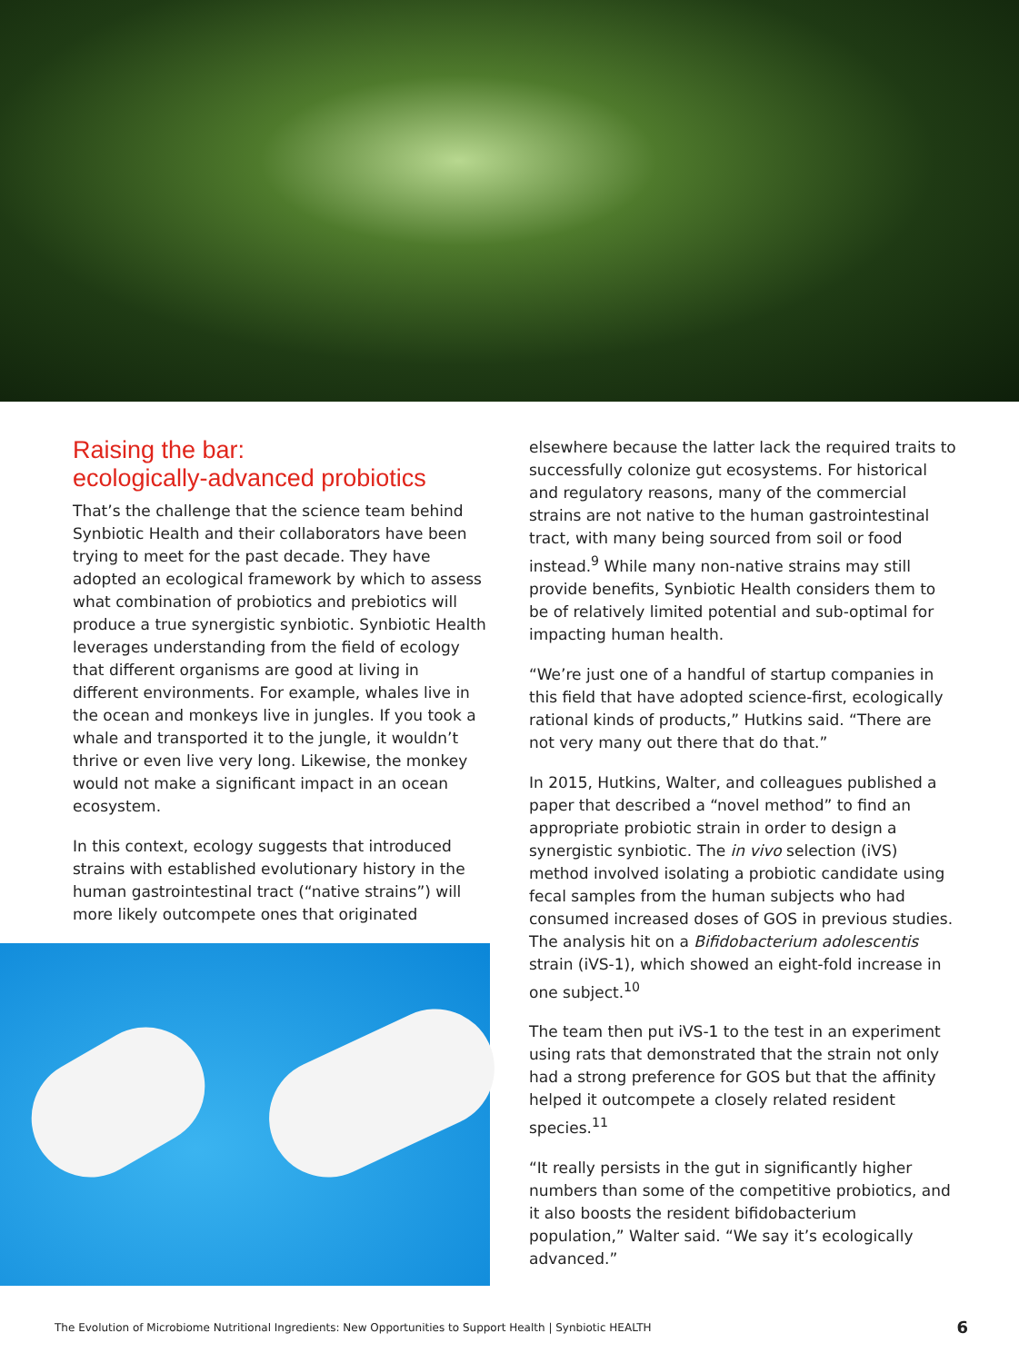Raising the bar:
ecologically-advanced probiotics
That’s the challenge that the science team behind Synbiotic Health and their collaborators have been trying to meet for the past decade. They have adopted an ecological framework by which to assess what combination of probiotics and prebiotics will produce a true synergistic synbiotic. Synbiotic Health leverages understanding from the field of ecology that different organisms are good at living in different environments. For example, whales live in the ocean and monkeys live in jungles. If you took a whale and transported it to the jungle, it wouldn’t thrive or even live very long. Likewise, the monkey would not make a significant impact in an ocean ecosystem.
In this context, ecology suggests that introduced strains with established evolutionary history in the human gastrointestinal tract (“native strains”) will more likely outcompete ones that originated
elsewhere because the latter lack the required traits to successfully colonize gut ecosystems. For historical and regulatory reasons, many of the commercial strains are not native to the human gastrointestinal tract, with many being sourced from soil or food instead.<sup>9</sup> While many non-native strains may still provide benefits, Synbiotic Health considers them to be of relatively limited potential and sub-optimal for impacting human health.
“We’re just one of a handful of startup companies in this field that have adopted science-first, ecologically rational kinds of products,” Hutkins said. “There are not very many out there that do that.”
In 2015, Hutkins, Walter, and colleagues published a paper that described a “novel method” to find an appropriate probiotic strain in order to design a synergistic synbiotic. The in vivo selection (iVS) method involved isolating a probiotic candidate using fecal samples from the human subjects who had consumed increased doses of GOS in previous studies. The analysis hit on a Bifidobacterium adolescentis strain (iVS-1), which showed an eight-fold increase in one subject.<sup>10</sup>
The team then put iVS-1 to the test in an experiment using rats that demonstrated that the strain not only had a strong preference for GOS but that the affinity helped it outcompete a closely related resident species.<sup>11</sup>
“It really persists in the gut in significantly higher numbers than some of the competitive probiotics, and it also boosts the resident bifidobacterium population,” Walter said. “We say it’s ecologically advanced.”
The Evolution of Microbiome Nutritional Ingredients: New Opportunities to Support Health | Synbiotic HEALTH 6